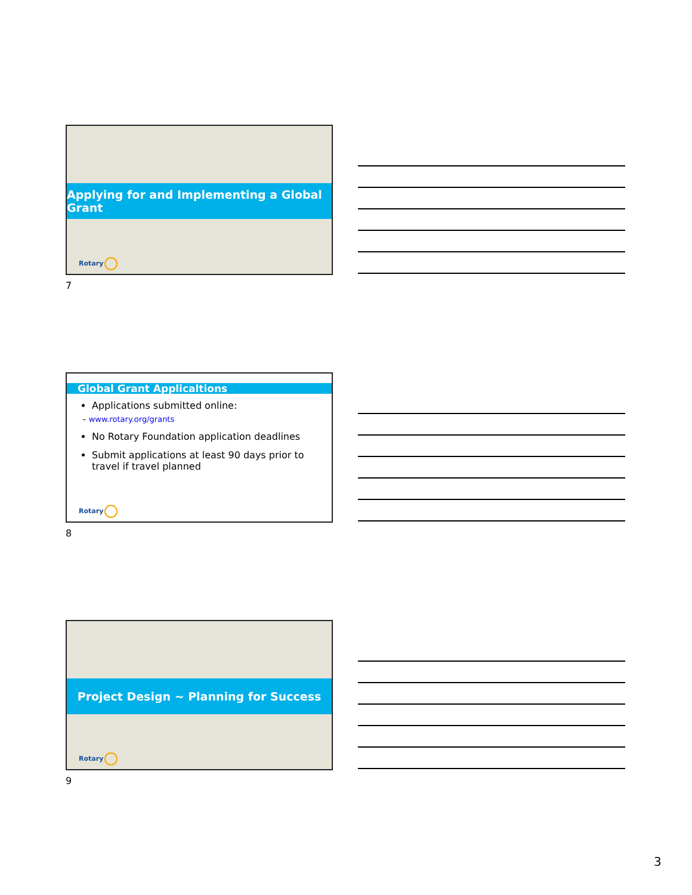Applying for and Implementing a Global Grant
Rotary
7
Global Grant Applicaltions
Applications submitted online:
– www.rotary.org/grants
No Rotary Foundation application deadlines
Submit applications at least 90 days prior to travel if travel planned
Rotary
8
Project Design ~ Planning for Success
Rotary
9
3